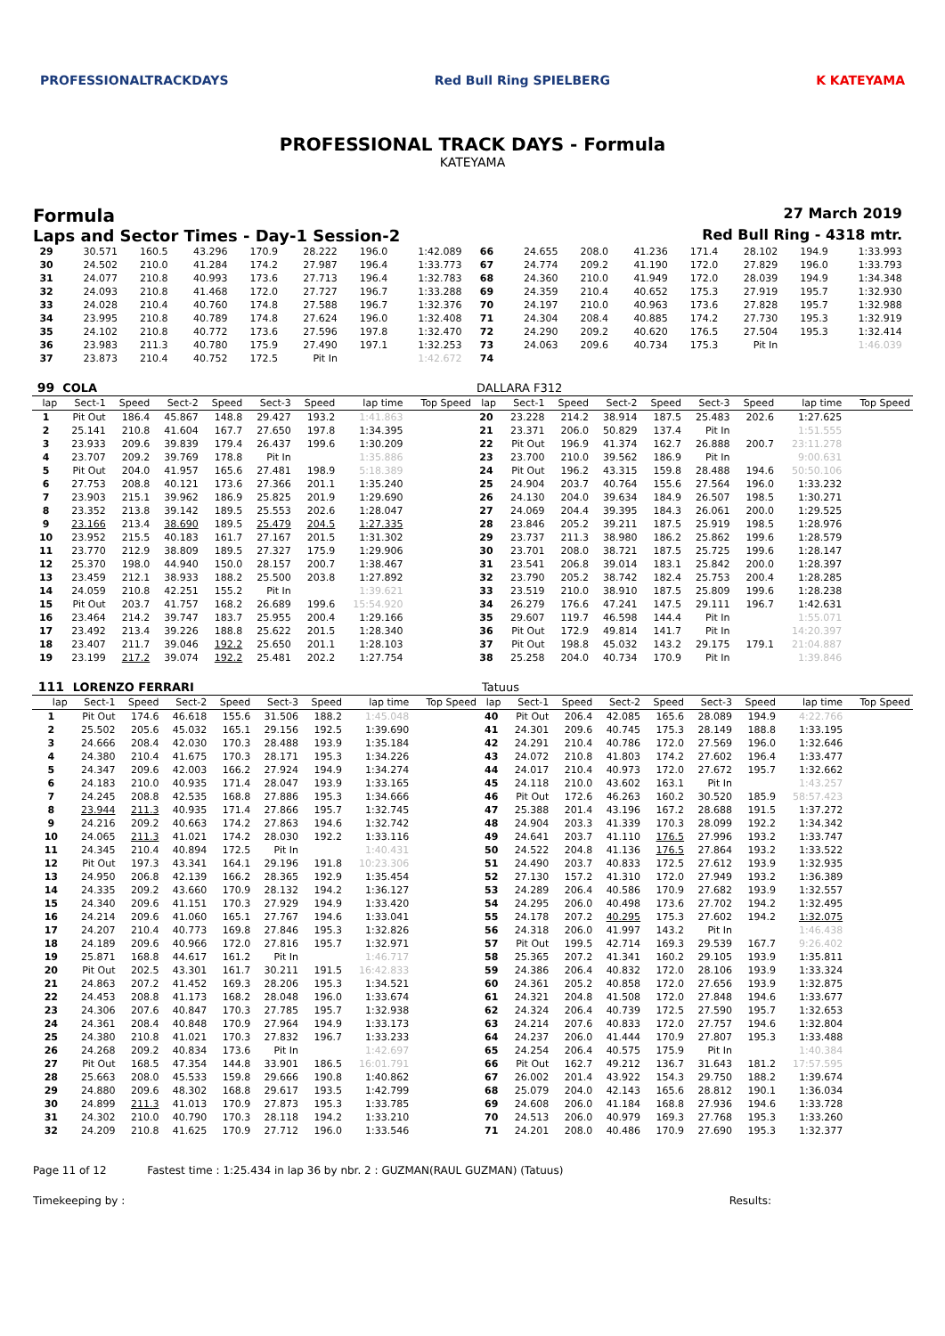PROFESSIONALTRACKDAYS Red Bull Ring SPIELBERG K KATEYAMA
PROFESSIONAL TRACK DAYS - Formula
KATEYAMA
Formula
27 March 2019
Laps and Sector Times - Day-1 Session-2
Red Bull Ring - 4318 mtr.
| 29 | 30.571 | 160.5 | 43.296 | 170.9 | 28.222 | 196.0 | 1:42.089 | | 66 | 24.655 | 208.0 | 41.236 | 171.4 | 28.102 | 194.9 | 1:33.993 | |
| 30 | 24.502 | 210.0 | 41.284 | 174.2 | 27.987 | 196.4 | 1:33.773 | | 67 | 24.774 | 209.2 | 41.190 | 172.0 | 27.829 | 196.0 | 1:33.793 | |
| 31 | 24.077 | 210.8 | 40.993 | 173.6 | 27.713 | 196.4 | 1:32.783 | | 68 | 24.360 | 210.0 | 41.949 | 172.0 | 28.039 | 194.9 | 1:34.348 | |
| 32 | 24.093 | 210.8 | 41.468 | 172.0 | 27.727 | 196.7 | 1:33.288 | | 69 | 24.359 | 210.4 | 40.652 | 175.3 | 27.919 | 195.7 | 1:32.930 | |
| 33 | 24.028 | 210.4 | 40.760 | 174.8 | 27.588 | 196.7 | 1:32.376 | | 70 | 24.197 | 210.0 | 40.963 | 173.6 | 27.828 | 195.7 | 1:32.988 | |
| 34 | 23.995 | 210.8 | 40.789 | 174.8 | 27.624 | 196.0 | 1:32.408 | | 71 | 24.304 | 208.4 | 40.885 | 174.2 | 27.730 | 195.3 | 1:32.919 | |
| 35 | 24.102 | 210.8 | 40.772 | 173.6 | 27.596 | 197.8 | 1:32.470 | | 72 | 24.290 | 209.2 | 40.620 | 176.5 | 27.504 | 195.3 | 1:32.414 | |
| 36 | 23.983 | 211.3 | 40.780 | 175.9 | 27.490 | 197.1 | 1:32.253 | | 73 | 24.063 | 209.6 | 40.734 | 175.3 | Pit In | | 1:46.039 | |
| 37 | 23.873 | 210.4 | 40.752 | 172.5 | Pit In | | 1:42.672 | | 74 | | | | | | | | |
| 99 | COLA | | | | | | | | DALLARA F312 | | | | | | | | |
| --- | --- | --- | --- | --- | --- | --- | --- | --- | --- | --- | --- | --- | --- | --- | --- | --- | --- |
| lap | Sect-1 | Speed | Sect-2 | Speed | Sect-3 | Speed | lap time | Top Speed | lap | Sect-1 | Speed | Sect-2 | Speed | Sect-3 | Speed | lap time | Top Speed |
| 1 | Pit Out | 186.4 | 45.867 | 148.8 | 29.427 | 193.2 | 1:41.863 | | 20 | 23.228 | 214.2 | 38.914 | 187.5 | 25.483 | 202.6 | 1:27.625 | |
| 2 | 25.141 | 210.8 | 41.604 | 167.7 | 27.650 | 197.8 | 1:34.395 | | 21 | 23.371 | 206.0 | 50.829 | 137.4 | Pit In | | 1:51.555 | |
| 3 | 23.933 | 209.6 | 39.839 | 179.4 | 26.437 | 199.6 | 1:30.209 | | 22 | Pit Out | 196.9 | 41.374 | 162.7 | 26.888 | 200.7 | 23:11.278 | |
| 4 | 23.707 | 209.2 | 39.769 | 178.8 | Pit In | | 1:35.886 | | 23 | 23.700 | 210.0 | 39.562 | 186.9 | Pit In | | 9:00.631 | |
| 5 | Pit Out | 204.0 | 41.957 | 165.6 | 27.481 | 198.9 | 5:18.389 | | 24 | Pit Out | 196.2 | 43.315 | 159.8 | 28.488 | 194.6 | 50:50.106 | |
| 6 | 27.753 | 208.8 | 40.121 | 173.6 | 27.366 | 201.1 | 1:35.240 | | 25 | 24.904 | 203.7 | 40.764 | 155.6 | 27.564 | 196.0 | 1:33.232 | |
| 7 | 23.903 | 215.1 | 39.962 | 186.9 | 25.825 | 201.9 | 1:29.690 | | 26 | 24.130 | 204.0 | 39.634 | 184.9 | 26.507 | 198.5 | 1:30.271 | |
| 8 | 23.352 | 213.8 | 39.142 | 189.5 | 25.553 | 202.6 | 1:28.047 | | 27 | 24.069 | 204.4 | 39.395 | 184.3 | 26.061 | 200.0 | 1:29.525 | |
| 9 | 23.166 | 213.4 | 38.690 | 189.5 | 25.479 | 204.5 | 1:27.335 | | 28 | 23.846 | 205.2 | 39.211 | 187.5 | 25.919 | 198.5 | 1:28.976 | |
| 10 | 23.952 | 215.5 | 40.183 | 161.7 | 27.167 | 201.5 | 1:31.302 | | 29 | 23.737 | 211.3 | 38.980 | 186.2 | 25.862 | 199.6 | 1:28.579 | |
| 11 | 23.770 | 212.9 | 38.809 | 189.5 | 27.327 | 175.9 | 1:29.906 | | 30 | 23.701 | 208.0 | 38.721 | 187.5 | 25.725 | 199.6 | 1:28.147 | |
| 12 | 25.370 | 198.0 | 44.940 | 150.0 | 28.157 | 200.7 | 1:38.467 | | 31 | 23.541 | 206.8 | 39.014 | 183.1 | 25.842 | 200.0 | 1:28.397 | |
| 13 | 23.459 | 212.1 | 38.933 | 188.2 | 25.500 | 203.8 | 1:27.892 | | 32 | 23.790 | 205.2 | 38.742 | 182.4 | 25.753 | 200.4 | 1:28.285 | |
| 14 | 24.059 | 210.8 | 42.251 | 155.2 | Pit In | | 1:39.621 | | 33 | 23.519 | 210.0 | 38.910 | 187.5 | 25.809 | 199.6 | 1:28.238 | |
| 15 | Pit Out | 203.7 | 41.757 | 168.2 | 26.689 | 199.6 | 15:54.920 | | 34 | 26.279 | 176.6 | 47.241 | 147.5 | 29.111 | 196.7 | 1:42.631 | |
| 16 | 23.464 | 214.2 | 39.747 | 183.7 | 25.955 | 200.4 | 1:29.166 | | 35 | 29.607 | 119.7 | 46.598 | 144.4 | Pit In | | 1:55.071 | |
| 17 | 23.492 | 213.4 | 39.226 | 188.8 | 25.622 | 201.5 | 1:28.340 | | 36 | Pit Out | 172.9 | 49.814 | 141.7 | Pit In | | 14:20.397 | |
| 18 | 23.407 | 211.7 | 39.046 | 192.2 | 25.650 | 201.1 | 1:28.103 | | 37 | Pit Out | 198.8 | 45.032 | 143.2 | 29.175 | 179.1 | 21:04.887 | |
| 19 | 23.199 | 217.2 | 39.074 | 192.2 | 25.481 | 202.2 | 1:27.754 | | 38 | 25.258 | 204.0 | 40.734 | 170.9 | Pit In | | 1:39.846 | |
| 111 | LORENZO FERRARI | | | | | | | | Tatuus | | | | | | | | |
| --- | --- | --- | --- | --- | --- | --- | --- | --- | --- | --- | --- | --- | --- | --- | --- | --- | --- |
| lap | Sect-1 | Speed | Sect-2 | Speed | Sect-3 | Speed | lap time | Top Speed | lap | Sect-1 | Speed | Sect-2 | Speed | Sect-3 | Speed | lap time | Top Speed |
| 1 | Pit Out | 174.6 | 46.618 | 155.6 | 31.506 | 188.2 | 1:45.048 | | 40 | Pit Out | 206.4 | 42.085 | 165.6 | 28.089 | 194.9 | 4:22.766 | |
| 2 | 25.502 | 205.6 | 45.032 | 165.1 | 29.156 | 192.5 | 1:39.690 | | 41 | 24.301 | 209.6 | 40.745 | 175.3 | 28.149 | 188.8 | 1:33.195 | |
| 3 | 24.666 | 208.4 | 42.030 | 170.3 | 28.488 | 193.9 | 1:35.184 | | 42 | 24.291 | 210.4 | 40.786 | 172.0 | 27.569 | 196.0 | 1:32.646 | |
| 4 | 24.380 | 210.4 | 41.675 | 170.3 | 28.171 | 195.3 | 1:34.226 | | 43 | 24.072 | 210.8 | 41.803 | 174.2 | 27.602 | 196.4 | 1:33.477 | |
| 5 | 24.347 | 209.6 | 42.003 | 166.2 | 27.924 | 194.9 | 1:34.274 | | 44 | 24.017 | 210.4 | 40.973 | 172.0 | 27.672 | 195.7 | 1:32.662 | |
| 6 | 24.183 | 210.0 | 40.935 | 171.4 | 28.047 | 193.9 | 1:33.165 | | 45 | 24.118 | 210.0 | 43.602 | 163.1 | Pit In | | 1:43.257 | |
| 7 | 24.245 | 208.8 | 42.535 | 168.8 | 27.886 | 195.3 | 1:34.666 | | 46 | Pit Out | 172.6 | 46.263 | 160.2 | 30.520 | 185.9 | 58:57.423 | |
| 8 | 23.944 | 211.3 | 40.935 | 171.4 | 27.866 | 195.7 | 1:32.745 | | 47 | 25.388 | 201.4 | 43.196 | 167.2 | 28.688 | 191.5 | 1:37.272 | |
| 9 | 24.216 | 209.2 | 40.663 | 174.2 | 27.863 | 194.6 | 1:32.742 | | 48 | 24.904 | 203.3 | 41.339 | 170.3 | 28.099 | 192.2 | 1:34.342 | |
| 10 | 24.065 | 211.3 | 41.021 | 174.2 | 28.030 | 192.2 | 1:33.116 | | 49 | 24.641 | 203.7 | 41.110 | 176.5 | 27.996 | 193.2 | 1:33.747 | |
| 11 | 24.345 | 210.4 | 40.894 | 172.5 | Pit In | | 1:40.431 | | 50 | 24.522 | 204.8 | 41.136 | 176.5 | 27.864 | 193.2 | 1:33.522 | |
| 12 | Pit Out | 197.3 | 43.341 | 164.1 | 29.196 | 191.8 | 10:23.306 | | 51 | 24.490 | 203.7 | 40.833 | 172.5 | 27.612 | 193.9 | 1:32.935 | |
| 13 | 24.950 | 206.8 | 42.139 | 166.2 | 28.365 | 192.9 | 1:35.454 | | 52 | 27.130 | 157.2 | 41.310 | 172.0 | 27.949 | 193.2 | 1:36.389 | |
| 14 | 24.335 | 209.2 | 43.660 | 170.9 | 28.132 | 194.2 | 1:36.127 | | 53 | 24.289 | 206.4 | 40.586 | 170.9 | 27.682 | 193.9 | 1:32.557 | |
| 15 | 24.340 | 209.6 | 41.151 | 170.3 | 27.929 | 194.9 | 1:33.420 | | 54 | 24.295 | 206.0 | 40.498 | 173.6 | 27.702 | 194.2 | 1:32.495 | |
| 16 | 24.214 | 209.6 | 41.060 | 165.1 | 27.767 | 194.6 | 1:33.041 | | 55 | 24.178 | 207.2 | 40.295 | 175.3 | 27.602 | 194.2 | 1:32.075 | |
| 17 | 24.207 | 210.4 | 40.773 | 169.8 | 27.846 | 195.3 | 1:32.826 | | 56 | 24.318 | 206.0 | 41.997 | 143.2 | Pit In | | 1:46.438 | |
| 18 | 24.189 | 209.6 | 40.966 | 172.0 | 27.816 | 195.7 | 1:32.971 | | 57 | Pit Out | 199.5 | 42.714 | 169.3 | 29.539 | 167.7 | 9:26.402 | |
| 19 | 25.871 | 168.8 | 44.617 | 161.2 | Pit In | | 1:46.717 | | 58 | 25.365 | 207.2 | 41.341 | 160.2 | 29.105 | 193.9 | 1:35.811 | |
| 20 | Pit Out | 202.5 | 43.301 | 161.7 | 30.211 | 191.5 | 16:42.833 | | 59 | 24.386 | 206.4 | 40.832 | 172.0 | 28.106 | 193.9 | 1:33.324 | |
| 21 | 24.863 | 207.2 | 41.452 | 169.3 | 28.206 | 195.3 | 1:34.521 | | 60 | 24.361 | 205.2 | 40.858 | 172.0 | 27.656 | 193.9 | 1:32.875 | |
| 22 | 24.453 | 208.8 | 41.173 | 168.2 | 28.048 | 196.0 | 1:33.674 | | 61 | 24.321 | 204.8 | 41.508 | 172.0 | 27.848 | 194.6 | 1:33.677 | |
| 23 | 24.306 | 207.6 | 40.847 | 170.3 | 27.785 | 195.7 | 1:32.938 | | 62 | 24.324 | 206.4 | 40.739 | 172.5 | 27.590 | 195.7 | 1:32.653 | |
| 24 | 24.361 | 208.4 | 40.848 | 170.9 | 27.964 | 194.9 | 1:33.173 | | 63 | 24.214 | 207.6 | 40.833 | 172.0 | 27.757 | 194.6 | 1:32.804 | |
| 25 | 24.380 | 210.8 | 41.021 | 170.3 | 27.832 | 196.7 | 1:33.233 | | 64 | 24.237 | 206.0 | 41.444 | 170.9 | 27.807 | 195.3 | 1:33.488 | |
| 26 | 24.268 | 209.2 | 40.834 | 173.6 | Pit In | | 1:42.697 | | 65 | 24.254 | 206.4 | 40.575 | 175.9 | Pit In | | 1:40.384 | |
| 27 | Pit Out | 168.5 | 47.354 | 144.8 | 33.901 | 186.5 | 16:01.791 | | 66 | Pit Out | 162.7 | 49.212 | 136.7 | 31.643 | 181.2 | 17:57.595 | |
| 28 | 25.663 | 208.0 | 45.533 | 159.8 | 29.666 | 190.8 | 1:40.862 | | 67 | 26.002 | 201.4 | 43.922 | 154.3 | 29.750 | 188.2 | 1:39.674 | |
| 29 | 24.880 | 209.6 | 48.302 | 168.8 | 29.617 | 193.5 | 1:42.799 | | 68 | 25.079 | 204.0 | 42.143 | 165.6 | 28.812 | 190.1 | 1:36.034 | |
| 30 | 24.899 | 211.3 | 41.013 | 170.9 | 27.873 | 195.3 | 1:33.785 | | 69 | 24.608 | 206.0 | 41.184 | 168.8 | 27.936 | 194.6 | 1:33.728 | |
| 31 | 24.302 | 210.0 | 40.790 | 170.3 | 28.118 | 194.2 | 1:33.210 | | 70 | 24.513 | 206.0 | 40.979 | 169.3 | 27.768 | 195.3 | 1:33.260 | |
| 32 | 24.209 | 210.8 | 41.625 | 170.9 | 27.712 | 196.0 | 1:33.546 | | 71 | 24.201 | 208.0 | 40.486 | 170.9 | 27.690 | 195.3 | 1:32.377 | |
Page 11 of 12 Fastest time : 1:25.434 in lap 36 by nbr. 2 : GUZMAN(RAUL GUZMAN) (Tatuus)
Timekeeping by : Results: